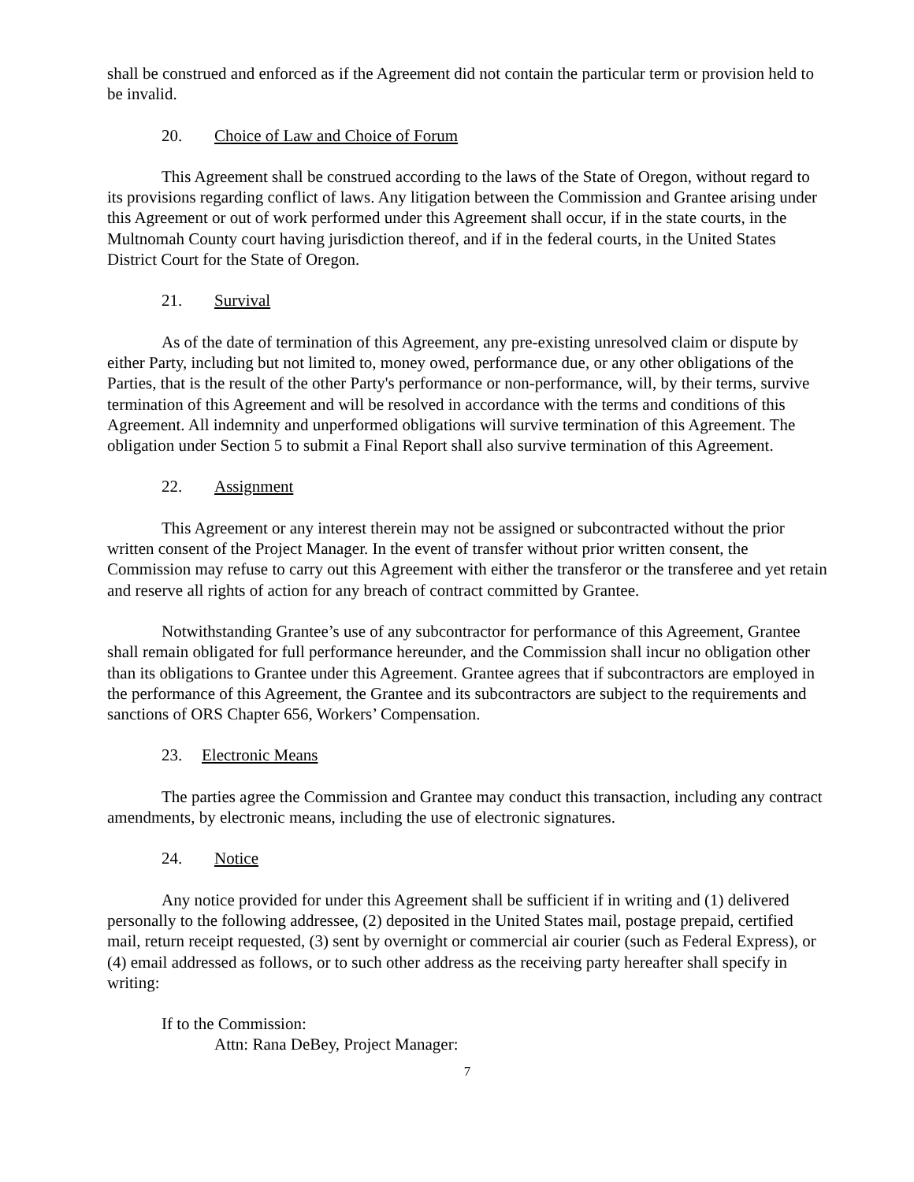shall be construed and enforced as if the Agreement did not contain the particular term or provision held to be invalid.
20. Choice of Law and Choice of Forum
This Agreement shall be construed according to the laws of the State of Oregon, without regard to its provisions regarding conflict of laws. Any litigation between the Commission and Grantee arising under this Agreement or out of work performed under this Agreement shall occur, if in the state courts, in the Multnomah County court having jurisdiction thereof, and if in the federal courts, in the United States District Court for the State of Oregon.
21. Survival
As of the date of termination of this Agreement, any pre-existing unresolved claim or dispute by either Party, including but not limited to, money owed, performance due, or any other obligations of the Parties, that is the result of the other Party's performance or non-performance, will, by their terms, survive termination of this Agreement and will be resolved in accordance with the terms and conditions of this Agreement. All indemnity and unperformed obligations will survive termination of this Agreement. The obligation under Section 5 to submit a Final Report shall also survive termination of this Agreement.
22. Assignment
This Agreement or any interest therein may not be assigned or subcontracted without the prior written consent of the Project Manager. In the event of transfer without prior written consent, the Commission may refuse to carry out this Agreement with either the transferor or the transferee and yet retain and reserve all rights of action for any breach of contract committed by Grantee.
Notwithstanding Grantee’s use of any subcontractor for performance of this Agreement, Grantee shall remain obligated for full performance hereunder, and the Commission shall incur no obligation other than its obligations to Grantee under this Agreement. Grantee agrees that if subcontractors are employed in the performance of this Agreement, the Grantee and its subcontractors are subject to the requirements and sanctions of ORS Chapter 656, Workers’ Compensation.
23. Electronic Means
The parties agree the Commission and Grantee may conduct this transaction, including any contract amendments, by electronic means, including the use of electronic signatures.
24. Notice
Any notice provided for under this Agreement shall be sufficient if in writing and (1) delivered personally to the following addressee, (2) deposited in the United States mail, postage prepaid, certified mail, return receipt requested, (3) sent by overnight or commercial air courier (such as Federal Express), or (4) email addressed as follows, or to such other address as the receiving party hereafter shall specify in writing:
If to the Commission:
Attn: Rana DeBey, Project Manager:
7